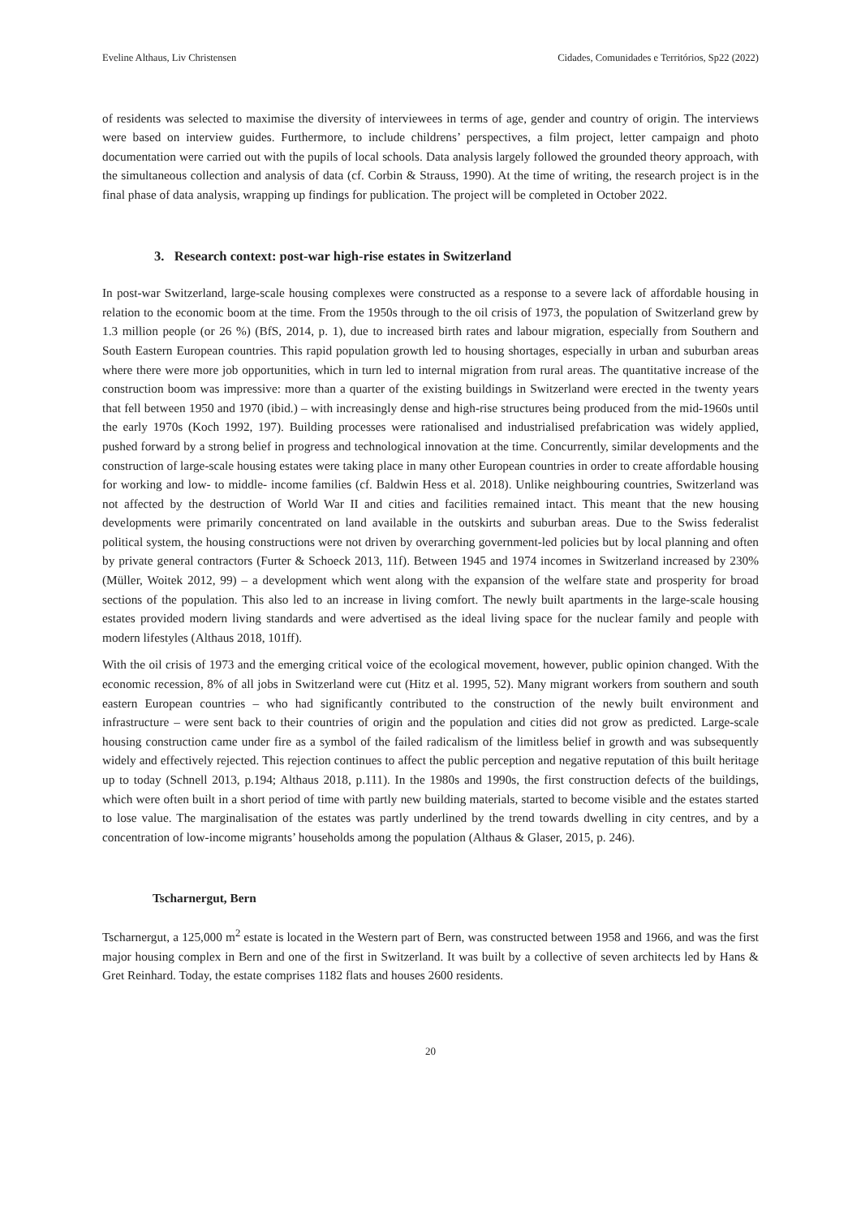Eveline Althaus, Liv Christensen Cidades, Comunidades e Territórios, Sp22 (2022)
of residents was selected to maximise the diversity of interviewees in terms of age, gender and country of origin. The interviews were based on interview guides. Furthermore, to include childrens’ perspectives, a film project, letter campaign and photo documentation were carried out with the pupils of local schools. Data analysis largely followed the grounded theory approach, with the simultaneous collection and analysis of data (cf. Corbin & Strauss, 1990). At the time of writing, the research project is in the final phase of data analysis, wrapping up findings for publication. The project will be completed in October 2022.
3. Research context: post-war high-rise estates in Switzerland
In post-war Switzerland, large-scale housing complexes were constructed as a response to a severe lack of affordable housing in relation to the economic boom at the time. From the 1950s through to the oil crisis of 1973, the population of Switzerland grew by 1.3 million people (or 26 %) (BfS, 2014, p. 1), due to increased birth rates and labour migration, especially from Southern and South Eastern European countries. This rapid population growth led to housing shortages, especially in urban and suburban areas where there were more job opportunities, which in turn led to internal migration from rural areas. The quantitative increase of the construction boom was impressive: more than a quarter of the existing buildings in Switzerland were erected in the twenty years that fell between 1950 and 1970 (ibid.) – with increasingly dense and high-rise structures being produced from the mid-1960s until the early 1970s (Koch 1992, 197). Building processes were rationalised and industrialised prefabrication was widely applied, pushed forward by a strong belief in progress and technological innovation at the time. Concurrently, similar developments and the construction of large-scale housing estates were taking place in many other European countries in order to create affordable housing for working and low- to middle- income families (cf. Baldwin Hess et al. 2018). Unlike neighbouring countries, Switzerland was not affected by the destruction of World War II and cities and facilities remained intact. This meant that the new housing developments were primarily concentrated on land available in the outskirts and suburban areas. Due to the Swiss federalist political system, the housing constructions were not driven by overarching government-led policies but by local planning and often by private general contractors (Furter & Schoeck 2013, 11f). Between 1945 and 1974 incomes in Switzerland increased by 230% (Müller, Woitek 2012, 99) – a development which went along with the expansion of the welfare state and prosperity for broad sections of the population. This also led to an increase in living comfort. The newly built apartments in the large-scale housing estates provided modern living standards and were advertised as the ideal living space for the nuclear family and people with modern lifestyles (Althaus 2018, 101ff).
With the oil crisis of 1973 and the emerging critical voice of the ecological movement, however, public opinion changed. With the economic recession, 8% of all jobs in Switzerland were cut (Hitz et al. 1995, 52). Many migrant workers from southern and south eastern European countries – who had significantly contributed to the construction of the newly built environment and infrastructure – were sent back to their countries of origin and the population and cities did not grow as predicted. Large-scale housing construction came under fire as a symbol of the failed radicalism of the limitless belief in growth and was subsequently widely and effectively rejected. This rejection continues to affect the public perception and negative reputation of this built heritage up to today (Schnell 2013, p.194; Althaus 2018, p.111). In the 1980s and 1990s, the first construction defects of the buildings, which were often built in a short period of time with partly new building materials, started to become visible and the estates started to lose value. The marginalisation of the estates was partly underlined by the trend towards dwelling in city centres, and by a concentration of low-income migrants’ households among the population (Althaus & Glaser, 2015, p. 246).
Tscharnergut, Bern
Tscharnergut, a 125,000 m<sup>2</sup> estate is located in the Western part of Bern, was constructed between 1958 and 1966, and was the first major housing complex in Bern and one of the first in Switzerland. It was built by a collective of seven architects led by Hans & Gret Reinhard. Today, the estate comprises 1182 flats and houses 2600 residents.
20